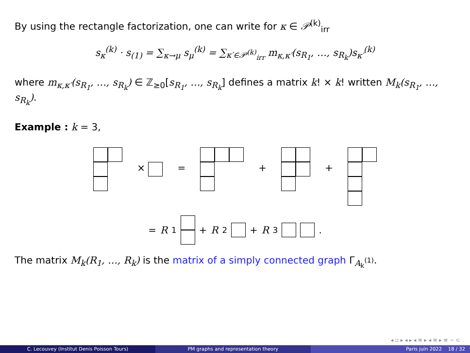By using the rectangle factorization, one can write for κ ∈ 𝒫<sup>(k)</sup><sub>irr</sub>
s<sub>κ</sub><sup>(k)</sup> · s<sub>(1)</sub> = ∑<sub>κ→μ</sub> s<sub>μ</sub><sup>(k)</sup> = ∑<sub>κ′∈𝒫<sup>(k)</sup><sub>irr</sub></sub> m<sub>κ,κ′</sub>(s<sub>R<sub>1</sub></sub>, …, s<sub>R<sub>k</sub></sub>)s<sub>κ′</sub><sup>(k)</sup>
where m<sub>κ,κ′</sub>(s<sub>R<sub>1</sub></sub>, …, s<sub>R<sub>k</sub></sub>) ∈ ℤ<sub>≥0</sub>[s<sub>R<sub>1</sub></sub>, …, s<sub>R<sub>k</sub></sub>] defines a matrix k! × k! written M<sub>k</sub>(s<sub>R<sub>1</sub></sub>, …, s<sub>R<sub>k</sub></sub>).
Example : k = 3,
× = + +
= R<sub>1</sub>
+ R<sub>2</sub> + R<sub>3</sub> .
The matrix M<sub>k</sub>(R<sub>1</sub>, …, R<sub>k</sub>) is the matrix of a simply connected graph Γ<sub>A<sub>k</sub><sup>(1)</sup></sub>.
◂ ▫ ▸ ◂ ▸ ◂ ≡ ▸ ◂ ≡ ▸ ≡ ∽ ⊂
C. Lecouvey (Institut Denis Poisson Tours) PM graphs and representation theory Paris juin 2022 18 / 32